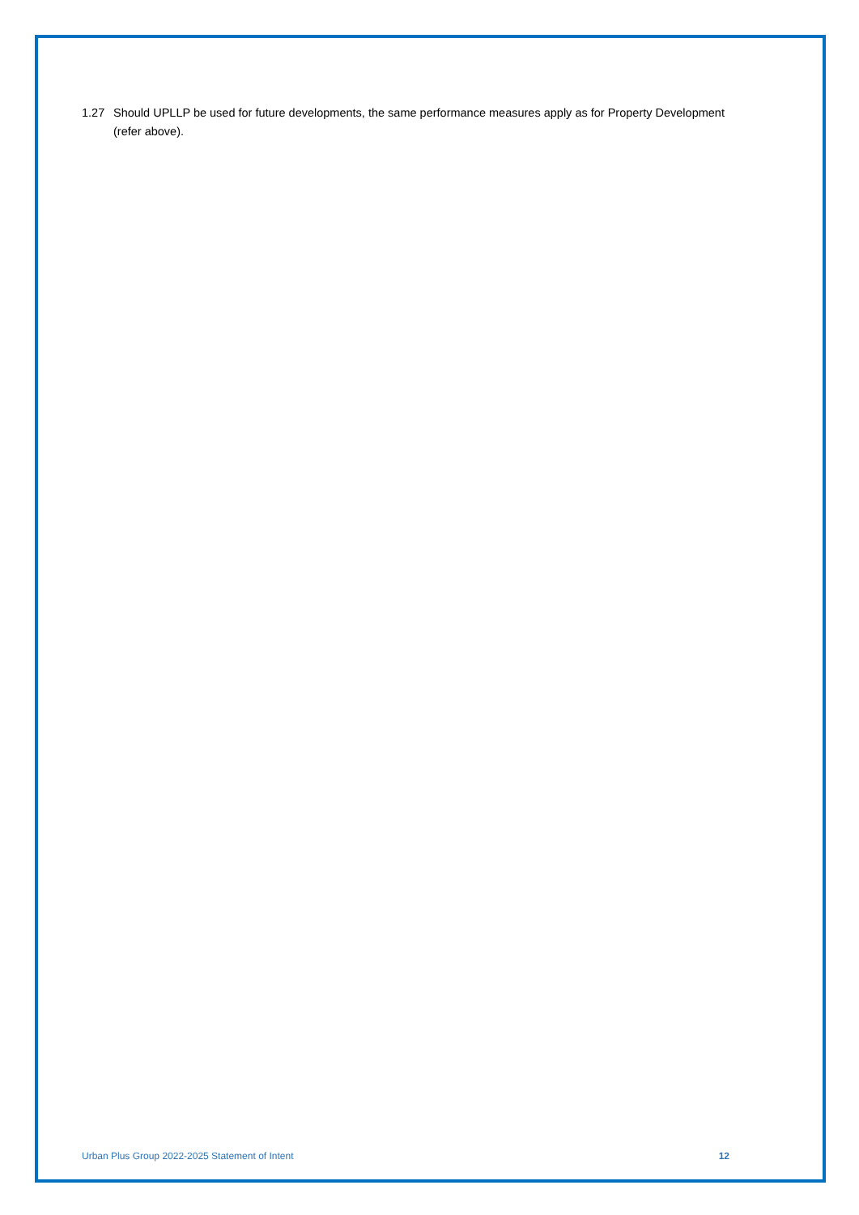1.27 Should UPLLP be used for future developments, the same performance measures apply as for Property Development (refer above).
Urban Plus Group 2022-2025 Statement of Intent 12